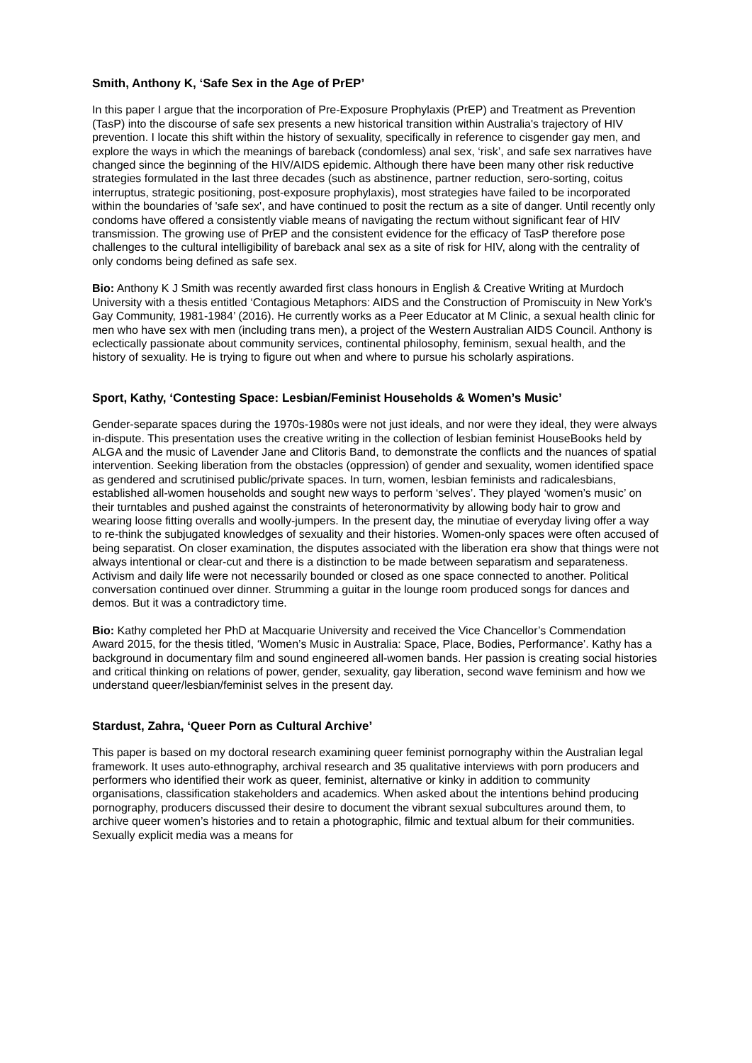Smith, Anthony K, ‘Safe Sex in the Age of PrEP’
In this paper I argue that the incorporation of Pre-Exposure Prophylaxis (PrEP) and Treatment as Prevention (TasP) into the discourse of safe sex presents a new historical transition within Australia's trajectory of HIV prevention. I locate this shift within the history of sexuality, specifically in reference to cisgender gay men, and explore the ways in which the meanings of bareback (condomless) anal sex, ‘risk’, and safe sex narratives have changed since the beginning of the HIV/AIDS epidemic. Although there have been many other risk reductive strategies formulated in the last three decades (such as abstinence, partner reduction, sero-sorting, coitus interruptus, strategic positioning, post-exposure prophylaxis), most strategies have failed to be incorporated within the boundaries of 'safe sex', and have continued to posit the rectum as a site of danger. Until recently only condoms have offered a consistently viable means of navigating the rectum without significant fear of HIV transmission. The growing use of PrEP and the consistent evidence for the efficacy of TasP therefore pose challenges to the cultural intelligibility of bareback anal sex as a site of risk for HIV, along with the centrality of only condoms being defined as safe sex.
Bio: Anthony K J Smith was recently awarded first class honours in English & Creative Writing at Murdoch University with a thesis entitled ‘Contagious Metaphors: AIDS and the Construction of Promiscuity in New York's Gay Community, 1981-1984’ (2016). He currently works as a Peer Educator at M Clinic, a sexual health clinic for men who have sex with men (including trans men), a project of the Western Australian AIDS Council. Anthony is eclectically passionate about community services, continental philosophy, feminism, sexual health, and the history of sexuality. He is trying to figure out when and where to pursue his scholarly aspirations.
Sport, Kathy, ‘Contesting Space: Lesbian/Feminist Households & Women’s Music’
Gender-separate spaces during the 1970s-1980s were not just ideals, and nor were they ideal, they were always in-dispute. This presentation uses the creative writing in the collection of lesbian feminist HouseBooks held by ALGA and the music of Lavender Jane and Clitoris Band, to demonstrate the conflicts and the nuances of spatial intervention. Seeking liberation from the obstacles (oppression) of gender and sexuality, women identified space as gendered and scrutinised public/private spaces. In turn, women, lesbian feminists and radicalesbians, established all-women households and sought new ways to perform ‘selves’. They played ‘women’s music’ on their turntables and pushed against the constraints of heteronormativity by allowing body hair to grow and wearing loose fitting overalls and woolly-jumpers. In the present day, the minutiae of everyday living offer a way to re-think the subjugated knowledges of sexuality and their histories. Women-only spaces were often accused of being separatist. On closer examination, the disputes associated with the liberation era show that things were not always intentional or clear-cut and there is a distinction to be made between separatism and separateness. Activism and daily life were not necessarily bounded or closed as one space connected to another. Political conversation continued over dinner. Strumming a guitar in the lounge room produced songs for dances and demos. But it was a contradictory time.
Bio: Kathy completed her PhD at Macquarie University and received the Vice Chancellor’s Commendation Award 2015, for the thesis titled, ‘Women’s Music in Australia: Space, Place, Bodies, Performance’. Kathy has a background in documentary film and sound engineered all-women bands. Her passion is creating social histories and critical thinking on relations of power, gender, sexuality, gay liberation, second wave feminism and how we understand queer/lesbian/feminist selves in the present day.
Stardust, Zahra, ‘Queer Porn as Cultural Archive’
This paper is based on my doctoral research examining queer feminist pornography within the Australian legal framework. It uses auto-ethnography, archival research and 35 qualitative interviews with porn producers and performers who identified their work as queer, feminist, alternative or kinky in addition to community organisations, classification stakeholders and academics. When asked about the intentions behind producing pornography, producers discussed their desire to document the vibrant sexual subcultures around them, to archive queer women’s histories and to retain a photographic, filmic and textual album for their communities. Sexually explicit media was a means for